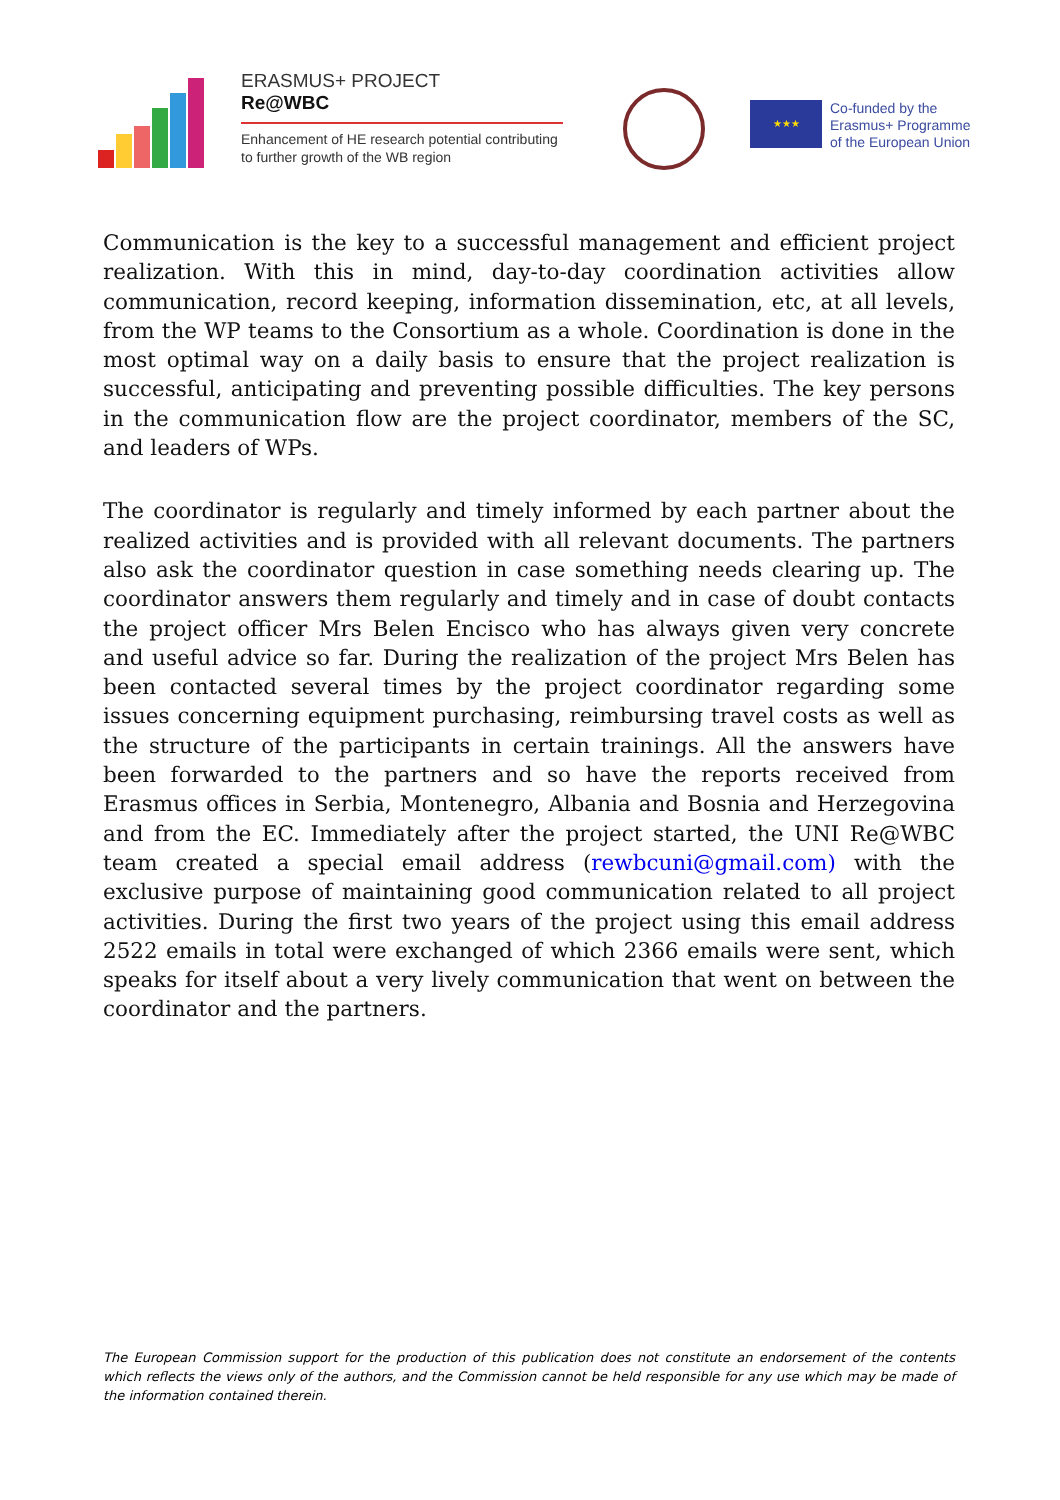ERASMUS+ PROJECT
Re@WBC
Enhancement of HE research potential contributing to further growth of the WB region
★★★
Co-funded by the
Erasmus+ Programme
of the European Union
Communication is the key to a successful management and efficient project realization. With this in mind, day-to-day coordination activities allow communication, record keeping, information dissemination, etc, at all levels, from the WP teams to the Consortium as a whole. Coordination is done in the most optimal way on a daily basis to ensure that the project realization is successful, anticipating and preventing possible difficulties. The key persons in the communication flow are the project coordinator, members of the SC, and leaders of WPs.
The coordinator is regularly and timely informed by each partner about the realized activities and is provided with all relevant documents. The partners also ask the coordinator question in case something needs clearing up. The coordinator answers them regularly and timely and in case of doubt contacts the project officer Mrs Belen Encisco who has always given very concrete and useful advice so far. During the realization of the project Mrs Belen has been contacted several times by the project coordinator regarding some issues concerning equipment purchasing, reimbursing travel costs as well as the structure of the participants in certain trainings. All the answers have been forwarded to the partners and so have the reports received from Erasmus offices in Serbia, Montenegro, Albania and Bosnia and Herzegovina and from the EC. Immediately after the project started, the UNI Re@WBC team created a special email address (rewbcuni@gmail.com) with the exclusive purpose of maintaining good communication related to all project activities. During the first two years of the project using this email address 2522 emails in total were exchanged of which 2366 emails were sent, which speaks for itself about a very lively communication that went on between the coordinator and the partners.
The European Commission support for the production of this publication does not constitute an endorsement of the contents which reflects the views only of the authors, and the Commission cannot be held responsible for any use which may be made of the information contained therein.